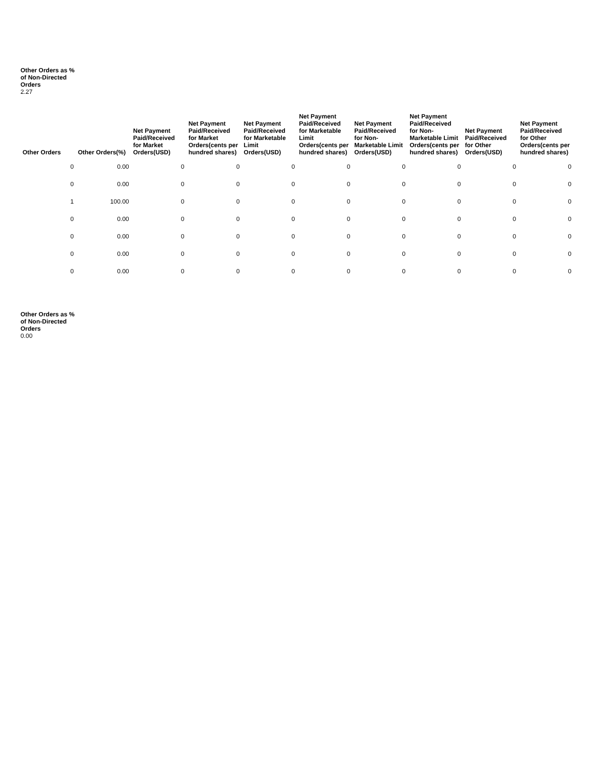Other Orders as % of Non-Directed Orders
2.27
| Other Orders | Other Orders(%) | Net Payment Paid/Received for Market Orders(USD) | Net Payment Paid/Received for Market Orders(cents per hundred shares) | Net Payment Paid/Received for Marketable Limit Orders(USD) | Net Payment Paid/Received for Marketable Limit Orders(cents per hundred shares) | Net Payment Paid/Received for Non-Marketable Limit Orders(USD) | Net Payment Paid/Received for Non-Marketable Limit Orders(cents per hundred shares) | Net Payment Paid/Received for Other Orders(USD) | Net Payment Paid/Received for Other Orders(cents per hundred shares) |
| --- | --- | --- | --- | --- | --- | --- | --- | --- | --- |
| 0 | 0.00 | 0 | 0 | 0 | 0 | 0 | 0 | 0 | 0 |
| 0 | 0.00 | 0 | 0 | 0 | 0 | 0 | 0 | 0 | 0 |
| 1 | 100.00 | 0 | 0 | 0 | 0 | 0 | 0 | 0 | 0 |
| 0 | 0.00 | 0 | 0 | 0 | 0 | 0 | 0 | 0 | 0 |
| 0 | 0.00 | 0 | 0 | 0 | 0 | 0 | 0 | 0 | 0 |
| 0 | 0.00 | 0 | 0 | 0 | 0 | 0 | 0 | 0 | 0 |
| 0 | 0.00 | 0 | 0 | 0 | 0 | 0 | 0 | 0 | 0 |
Other Orders as % of Non-Directed Orders
0.00